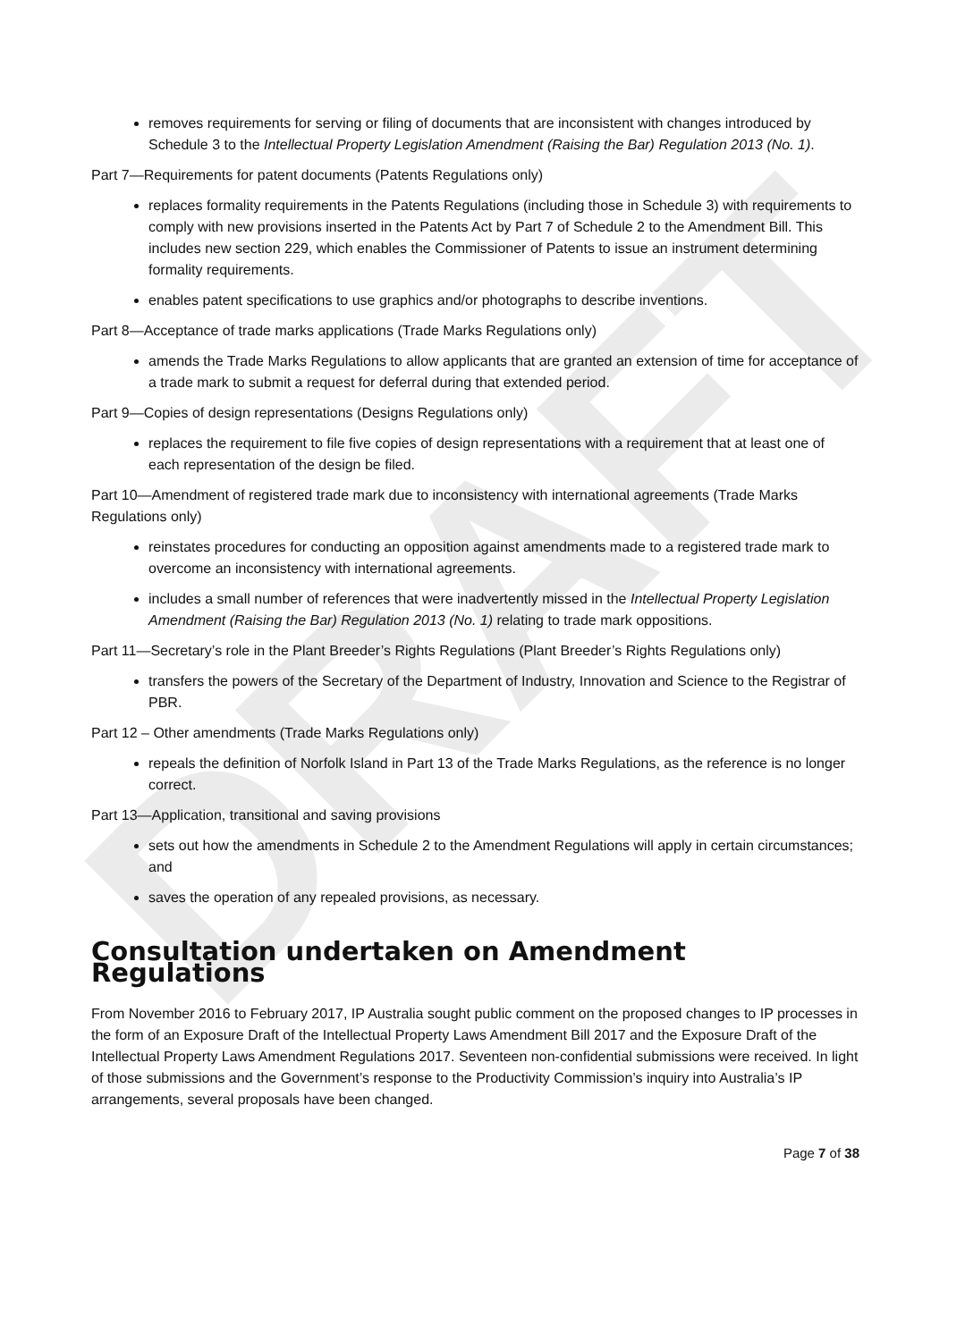DRAFT
removes requirements for serving or filing of documents that are inconsistent with changes introduced by Schedule 3 to the Intellectual Property Legislation Amendment (Raising the Bar) Regulation 2013 (No. 1).
Part 7—Requirements for patent documents (Patents Regulations only)
replaces formality requirements in the Patents Regulations (including those in Schedule 3) with requirements to comply with new provisions inserted in the Patents Act by Part 7 of Schedule 2 to the Amendment Bill. This includes new section 229, which enables the Commissioner of Patents to issue an instrument determining formality requirements.
enables patent specifications to use graphics and/or photographs to describe inventions.
Part 8—Acceptance of trade marks applications (Trade Marks Regulations only)
amends the Trade Marks Regulations to allow applicants that are granted an extension of time for acceptance of a trade mark to submit a request for deferral during that extended period.
Part 9—Copies of design representations (Designs Regulations only)
replaces the requirement to file five copies of design representations with a requirement that at least one of each representation of the design be filed.
Part 10—Amendment of registered trade mark due to inconsistency with international agreements (Trade Marks Regulations only)
reinstates procedures for conducting an opposition against amendments made to a registered trade mark to overcome an inconsistency with international agreements.
includes a small number of references that were inadvertently missed in the Intellectual Property Legislation Amendment (Raising the Bar) Regulation 2013 (No. 1) relating to trade mark oppositions.
Part 11—Secretary’s role in the Plant Breeder’s Rights Regulations (Plant Breeder’s Rights Regulations only)
transfers the powers of the Secretary of the Department of Industry, Innovation and Science to the Registrar of PBR.
Part 12 – Other amendments (Trade Marks Regulations only)
repeals the definition of Norfolk Island in Part 13 of the Trade Marks Regulations, as the reference is no longer correct.
Part 13—Application, transitional and saving provisions
sets out how the amendments in Schedule 2 to the Amendment Regulations will apply in certain circumstances; and
saves the operation of any repealed provisions, as necessary.
Consultation undertaken on Amendment Regulations
From November 2016 to February 2017, IP Australia sought public comment on the proposed changes to IP processes in the form of an Exposure Draft of the Intellectual Property Laws Amendment Bill 2017 and the Exposure Draft of the Intellectual Property Laws Amendment Regulations 2017. Seventeen non-confidential submissions were received. In light of those submissions and the Government’s response to the Productivity Commission’s inquiry into Australia’s IP arrangements, several proposals have been changed.
Page 7 of 38